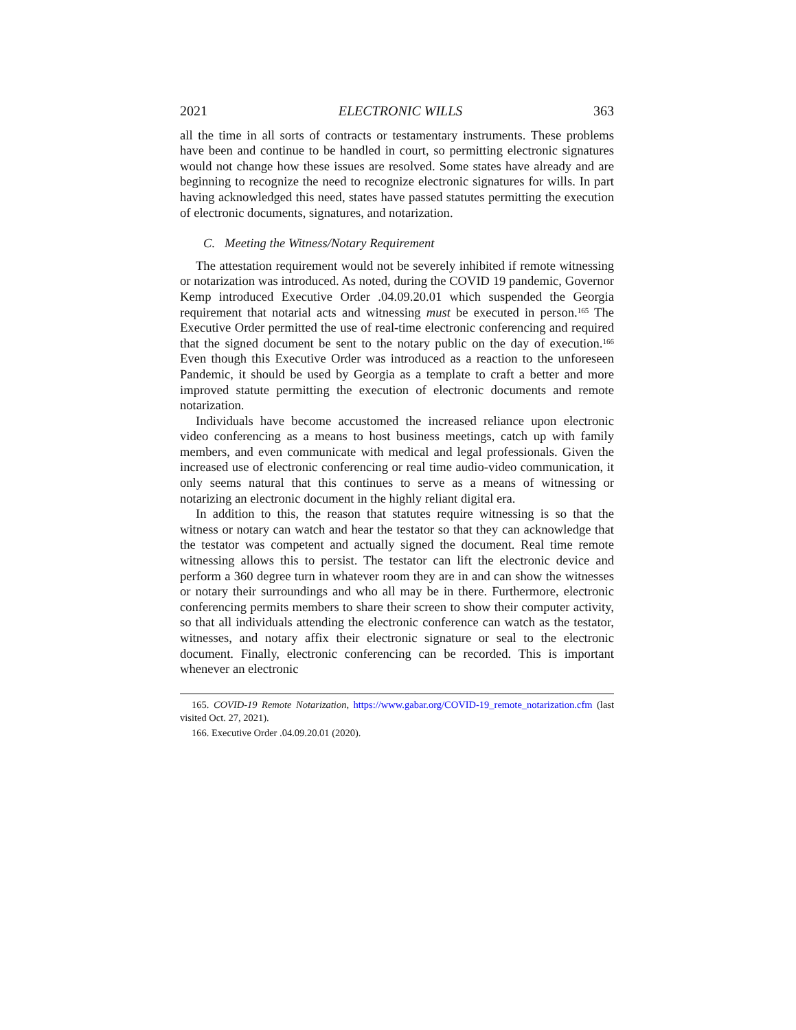2021 ELECTRONIC WILLS 363
all the time in all sorts of contracts or testamentary instruments. These problems have been and continue to be handled in court, so permitting electronic signatures would not change how these issues are resolved. Some states have already and are beginning to recognize the need to recognize electronic signatures for wills. In part having acknowledged this need, states have passed statutes permitting the execution of electronic documents, signatures, and notarization.
C. Meeting the Witness/Notary Requirement
The attestation requirement would not be severely inhibited if remote witnessing or notarization was introduced. As noted, during the COVID 19 pandemic, Governor Kemp introduced Executive Order .04.09.20.01 which suspended the Georgia requirement that notarial acts and witnessing must be executed in person.<sup>165</sup> The Executive Order permitted the use of real-time electronic conferencing and required that the signed document be sent to the notary public on the day of execution.<sup>166</sup> Even though this Executive Order was introduced as a reaction to the unforeseen Pandemic, it should be used by Georgia as a template to craft a better and more improved statute permitting the execution of electronic documents and remote notarization.
Individuals have become accustomed the increased reliance upon electronic video conferencing as a means to host business meetings, catch up with family members, and even communicate with medical and legal professionals. Given the increased use of electronic conferencing or real time audio-video communication, it only seems natural that this continues to serve as a means of witnessing or notarizing an electronic document in the highly reliant digital era.
In addition to this, the reason that statutes require witnessing is so that the witness or notary can watch and hear the testator so that they can acknowledge that the testator was competent and actually signed the document. Real time remote witnessing allows this to persist. The testator can lift the electronic device and perform a 360 degree turn in whatever room they are in and can show the witnesses or notary their surroundings and who all may be in there. Furthermore, electronic conferencing permits members to share their screen to show their computer activity, so that all individuals attending the electronic conference can watch as the testator, witnesses, and notary affix their electronic signature or seal to the electronic document. Finally, electronic conferencing can be recorded. This is important whenever an electronic
165. COVID-19 Remote Notarization, https://www.gabar.org/COVID-19_remote_notarization.cfm (last visited Oct. 27, 2021).
166. Executive Order .04.09.20.01 (2020).